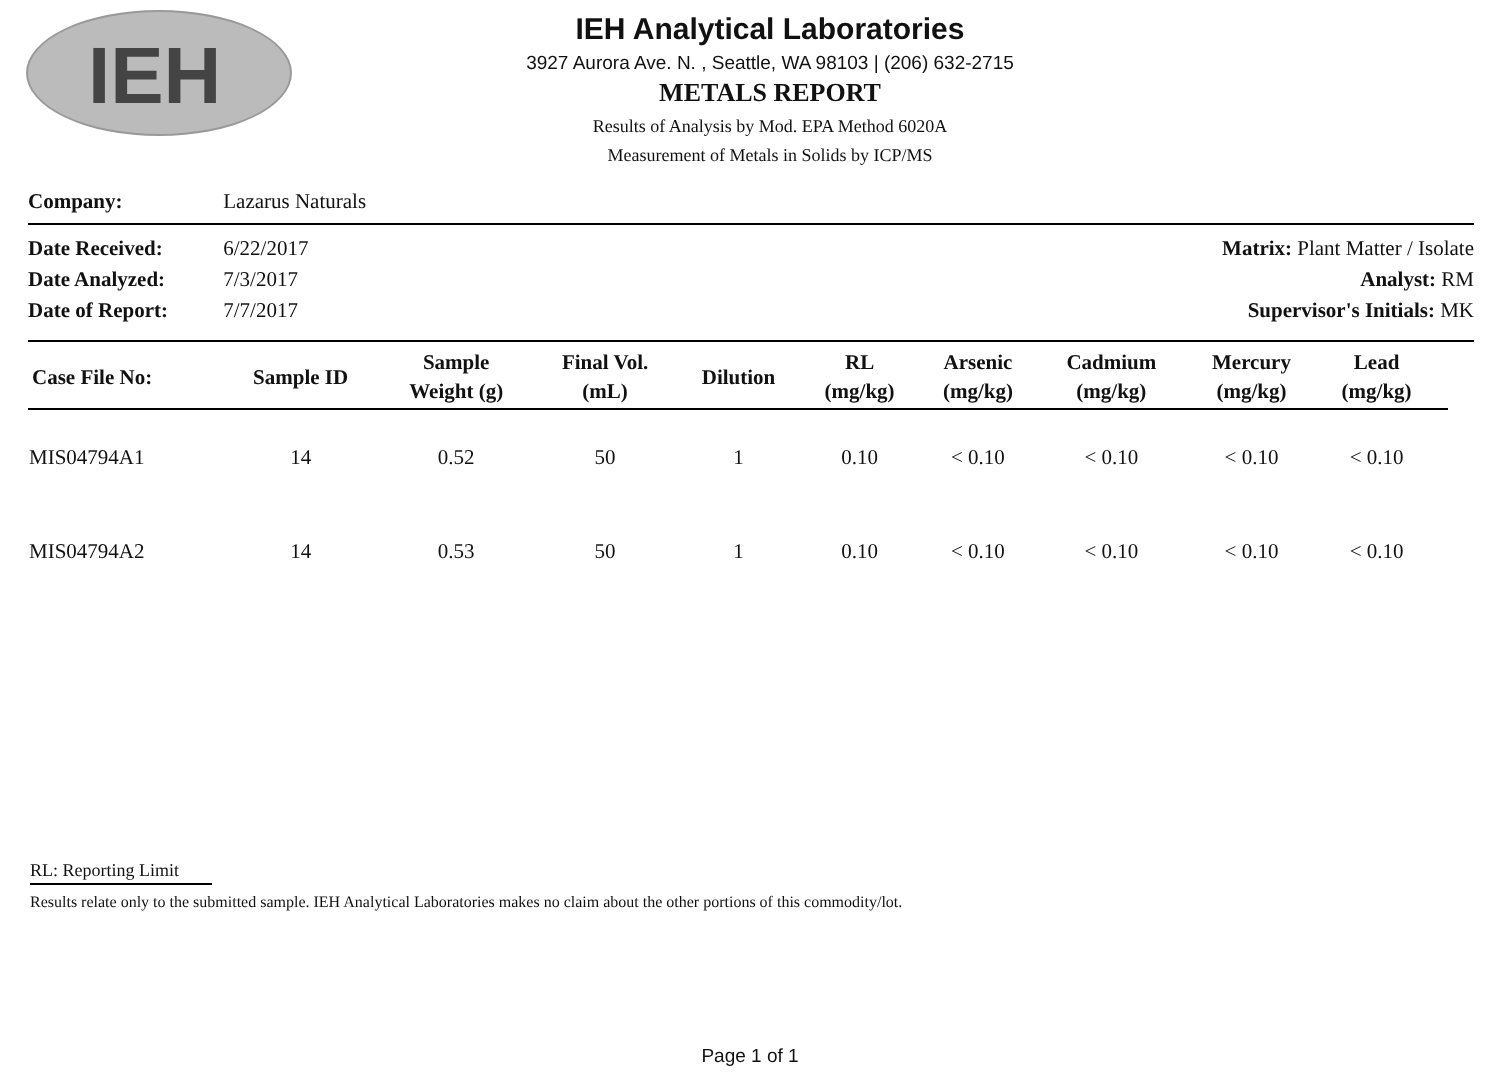IEH
IEH Analytical Laboratories
3927 Aurora Ave. N. , Seattle, WA 98103 | (206) 632-2715
METALS REPORT
Results of Analysis by Mod. EPA Method 6020A
Measurement of Metals in Solids by ICP/MS
Company: Lazarus Naturals
Date Received: 6/22/2017
Date Analyzed: 7/3/2017
Date of Report: 7/7/2017
Matrix: Plant Matter / Isolate
Analyst: RM
Supervisor's Initials: MK
| Case File No: | Sample ID | Sample Weight (g) | Final Vol. (mL) | Dilution | RL (mg/kg) | Arsenic (mg/kg) | Cadmium (mg/kg) | Mercury (mg/kg) | Lead (mg/kg) | |
| --- | --- | --- | --- | --- | --- | --- | --- | --- | --- | --- |
| MIS04794A1 | 14 | 0.52 | 50 | 1 | 0.10 | < 0.10 | < 0.10 | < 0.10 | < 0.10 | |
| MIS04794A2 | 14 | 0.53 | 50 | 1 | 0.10 | < 0.10 | < 0.10 | < 0.10 | < 0.10 | |
RL: Reporting Limit
Results relate only to the submitted sample. IEH Analytical Laboratories makes no claim about the other portions of this commodity/lot.
Page 1 of 1